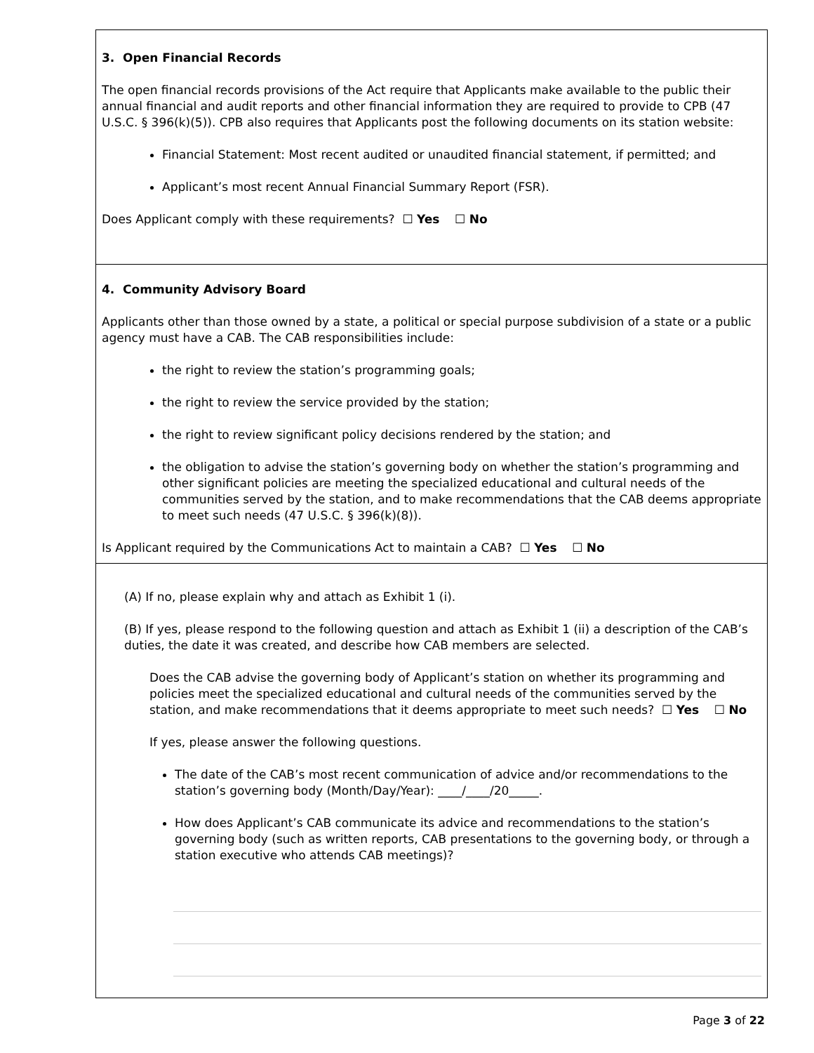3. Open Financial Records
The open financial records provisions of the Act require that Applicants make available to the public their annual financial and audit reports and other financial information they are required to provide to CPB (47 U.S.C. § 396(k)(5)). CPB also requires that Applicants post the following documents on its station website:
Financial Statement: Most recent audited or unaudited financial statement, if permitted; and
Applicant’s most recent Annual Financial Summary Report (FSR).
Does Applicant comply with these requirements? ☐ Yes ☐ No
4. Community Advisory Board
Applicants other than those owned by a state, a political or special purpose subdivision of a state or a public agency must have a CAB. The CAB responsibilities include:
the right to review the station’s programming goals;
the right to review the service provided by the station;
the right to review significant policy decisions rendered by the station; and
the obligation to advise the station’s governing body on whether the station’s programming and other significant policies are meeting the specialized educational and cultural needs of the communities served by the station, and to make recommendations that the CAB deems appropriate to meet such needs (47 U.S.C. § 396(k)(8)).
Is Applicant required by the Communications Act to maintain a CAB? ☐ Yes ☐ No
(A) If no, please explain why and attach as Exhibit 1 (i).
(B) If yes, please respond to the following question and attach as Exhibit 1 (ii) a description of the CAB’s duties, the date it was created, and describe how CAB members are selected.
Does the CAB advise the governing body of Applicant’s station on whether its programming and policies meet the specialized educational and cultural needs of the communities served by the station, and make recommendations that it deems appropriate to meet such needs? ☐ Yes ☐ No
If yes, please answer the following questions.
The date of the CAB’s most recent communication of advice and/or recommendations to the station’s governing body (Month/Day/Year): ____/____/20_____.
How does Applicant’s CAB communicate its advice and recommendations to the station’s governing body (such as written reports, CAB presentations to the governing body, or through a station executive who attends CAB meetings)?
Page 3 of 22